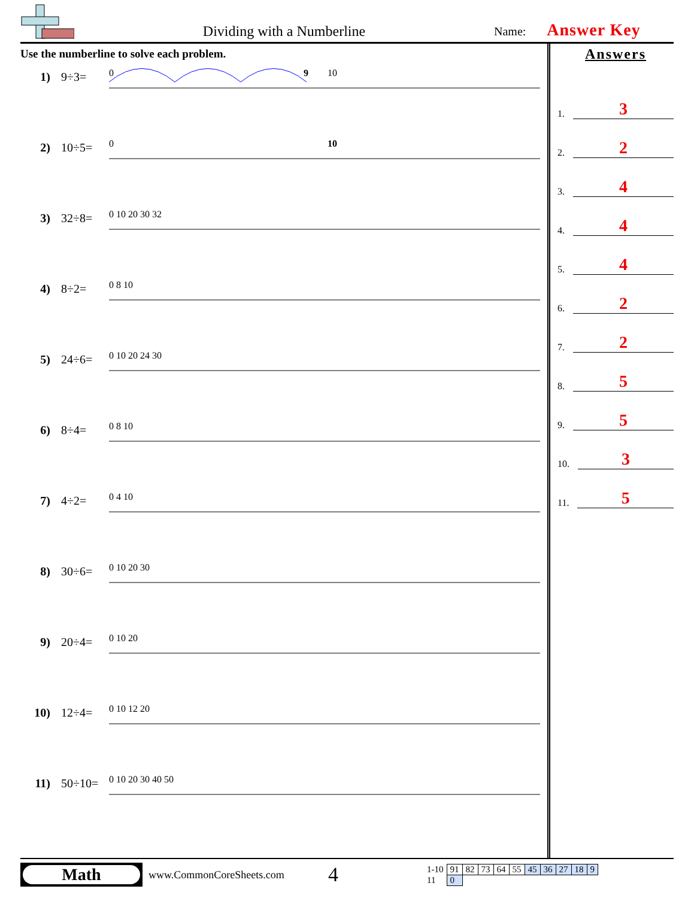Dividing with a Numberline
Name: Answer Key
Use the numberline to solve each problem.
1) 9÷3=
0
9
10
2) 10÷5=
0
10
3) 32÷8=
0 10 20 30 32
4) 8÷2=
0 8 10
5) 24÷6=
0 10 20 24 30
6) 8÷4=
0 8 10
7) 4÷2=
0 4 10
8) 30÷6=
0 10 20 30
9) 20÷4=
0 10 20
10) 12÷4=
0 10 12 20
11) 50÷10=
0 10 20 30 40 50
Answers
1. 3
2. 2
3. 4
4. 4
5. 4
6. 2
7. 2
8. 5
9. 5
10. 3
11. 5
Math
www.CommonCoreSheets.com
4
| 1-10 | 91 | 82 | 73 | 64 | 55 | 45 | 36 | 27 | 18 | 9 |
| 11 | 0 | | | | | | | | | |